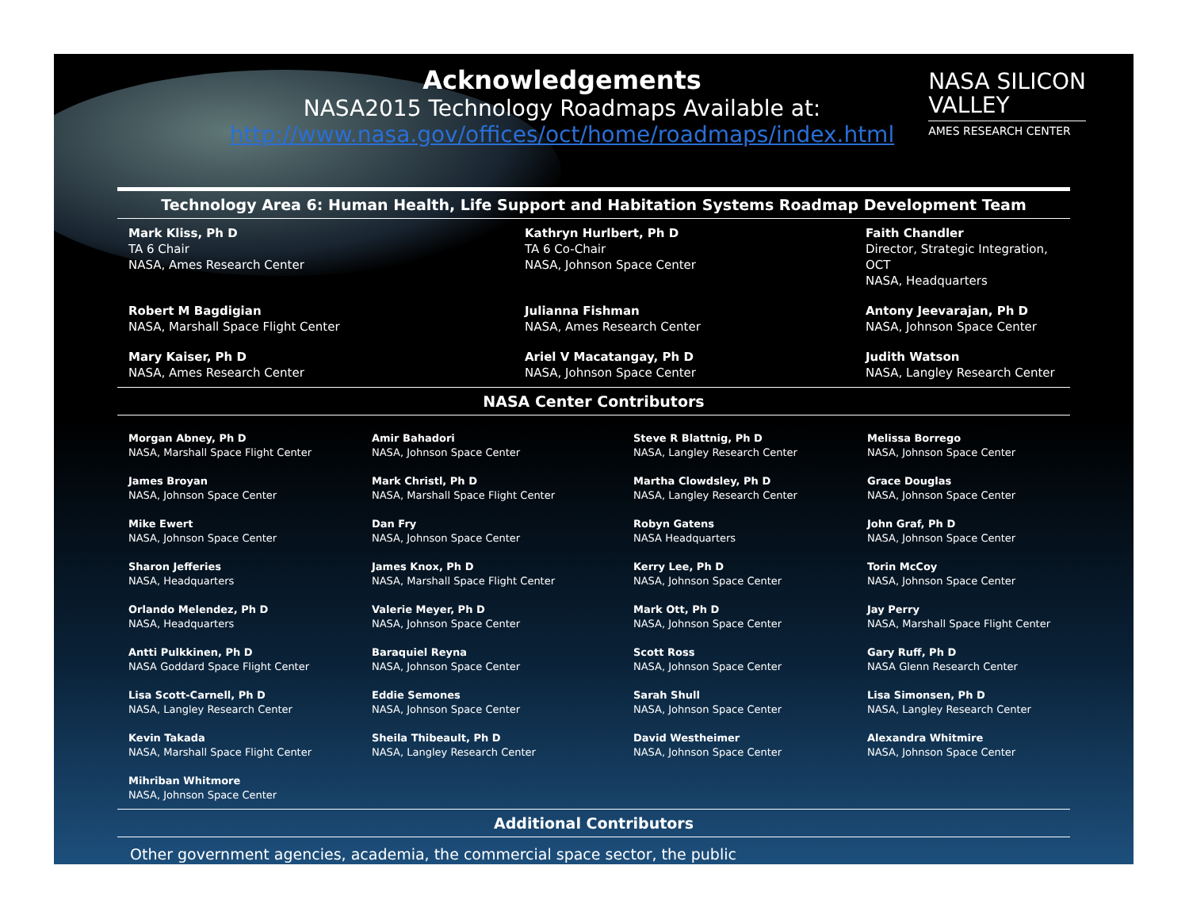NASA SILICON
VALLEY
AMES RESEARCH CENTER
Acknowledgements
NASA2015 Technology Roadmaps Available at:
http://www.nasa.gov/offices/oct/home/roadmaps/index.html
Technology Area 6: Human Health, Life Support and Habitation Systems Roadmap Development Team
Mark Kliss, Ph D
TA 6 Chair
NASA, Ames Research Center
Kathryn Hurlbert, Ph D
TA 6 Co-Chair
NASA, Johnson Space Center
Faith Chandler
Director, Strategic Integration, OCT
NASA, Headquarters
Robert M Bagdigian
NASA, Marshall Space Flight Center
Julianna Fishman
NASA, Ames Research Center
Antony Jeevarajan, Ph D
NASA, Johnson Space Center
Mary Kaiser, Ph D
NASA, Ames Research Center
Ariel V Macatangay, Ph D
NASA, Johnson Space Center
Judith Watson
NASA, Langley Research Center
NASA Center Contributors
Morgan Abney, Ph D
NASA, Marshall Space Flight Center
Amir Bahadori
NASA, Johnson Space Center
Steve R Blattnig, Ph D
NASA, Langley Research Center
Melissa Borrego
NASA, Johnson Space Center
James Broyan
NASA, Johnson Space Center
Mark Christl, Ph D
NASA, Marshall Space Flight Center
Martha Clowdsley, Ph D
NASA, Langley Research Center
Grace Douglas
NASA, Johnson Space Center
Mike Ewert
NASA, Johnson Space Center
Dan Fry
NASA, Johnson Space Center
Robyn Gatens
NASA Headquarters
John Graf, Ph D
NASA, Johnson Space Center
Sharon Jefferies
NASA, Headquarters
James Knox, Ph D
NASA, Marshall Space Flight Center
Kerry Lee, Ph D
NASA, Johnson Space Center
Torin McCoy
NASA, Johnson Space Center
Orlando Melendez, Ph D
NASA, Headquarters
Valerie Meyer, Ph D
NASA, Johnson Space Center
Mark Ott, Ph D
NASA, Johnson Space Center
Jay Perry
NASA, Marshall Space Flight Center
Antti Pulkkinen, Ph D
NASA Goddard Space Flight Center
Baraquiel Reyna
NASA, Johnson Space Center
Scott Ross
NASA, Johnson Space Center
Gary Ruff, Ph D
NASA Glenn Research Center
Lisa Scott-Carnell, Ph D
NASA, Langley Research Center
Eddie Semones
NASA, Johnson Space Center
Sarah Shull
NASA, Johnson Space Center
Lisa Simonsen, Ph D
NASA, Langley Research Center
Kevin Takada
NASA, Marshall Space Flight Center
Sheila Thibeault, Ph D
NASA, Langley Research Center
David Westheimer
NASA, Johnson Space Center
Alexandra Whitmire
NASA, Johnson Space Center
Mihriban Whitmore
NASA, Johnson Space Center
Additional Contributors
Other government agencies, academia, the commercial space sector, the public